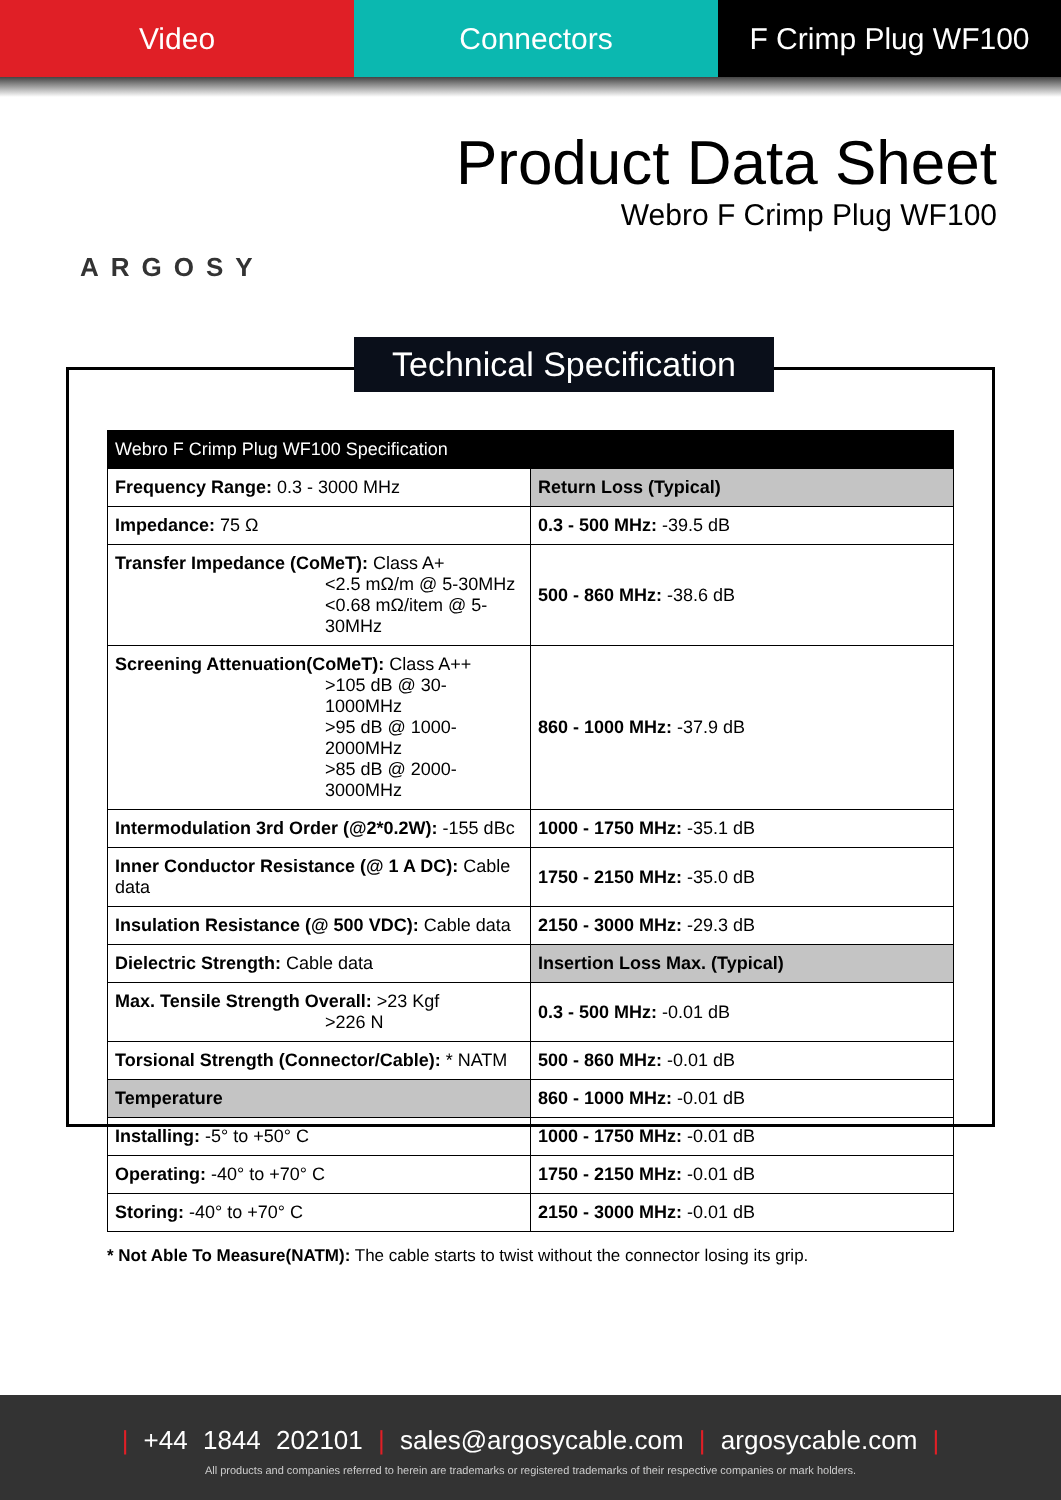Video Connectors F Crimp Plug WF100
ARGOSY
Product Data Sheet
Webro F Crimp Plug WF100
Technical Specification
| Webro F Crimp Plug WF100 Specification | |
| --- | --- |
| Frequency Range: 0.3 - 3000 MHz | Return Loss (Typical) |
| Impedance: 75 Ω | 0.3 - 500 MHz: -39.5 dB |
| Transfer Impedance (CoMeT): Class A+ <2.5 mΩ/m @ 5-30MHz <0.68 mΩ/item @ 5-30MHz | 500 - 860 MHz: -38.6 dB |
| Screening Attenuation(CoMeT): Class A++ >105 dB @ 30-1000MHz >95 dB @ 1000-2000MHz >85 dB @ 2000-3000MHz | 860 - 1000 MHz: -37.9 dB |
| Intermodulation 3rd Order (@2*0.2W): -155 dBc | 1000 - 1750 MHz: -35.1 dB |
| Inner Conductor Resistance (@ 1 A DC): Cable data | 1750 - 2150 MHz: -35.0 dB |
| Insulation Resistance (@ 500 VDC): Cable data | 2150 - 3000 MHz: -29.3 dB |
| Dielectric Strength: Cable data | Insertion Loss Max. (Typical) |
| Max. Tensile Strength Overall: >23 Kgf >226 N | 0.3 - 500 MHz: -0.01 dB |
| Torsional Strength (Connector/Cable): * NATM | 500 - 860 MHz: -0.01 dB |
| Temperature | 860 - 1000 MHz: -0.01 dB |
| Installing: -5° to +50° C | 1000 - 1750 MHz: -0.01 dB |
| Operating: -40° to +70° C | 1750 - 2150 MHz: -0.01 dB |
| Storing: -40° to +70° C | 2150 - 3000 MHz: -0.01 dB |
* Not Able To Measure(NATM): The cable starts to twist without the connector losing its grip.
| +44 1844 202101 | sales@argosycable.com | argosycable.com |
All products and companies referred to herein are trademarks or registered trademarks of their respective companies or mark holders.